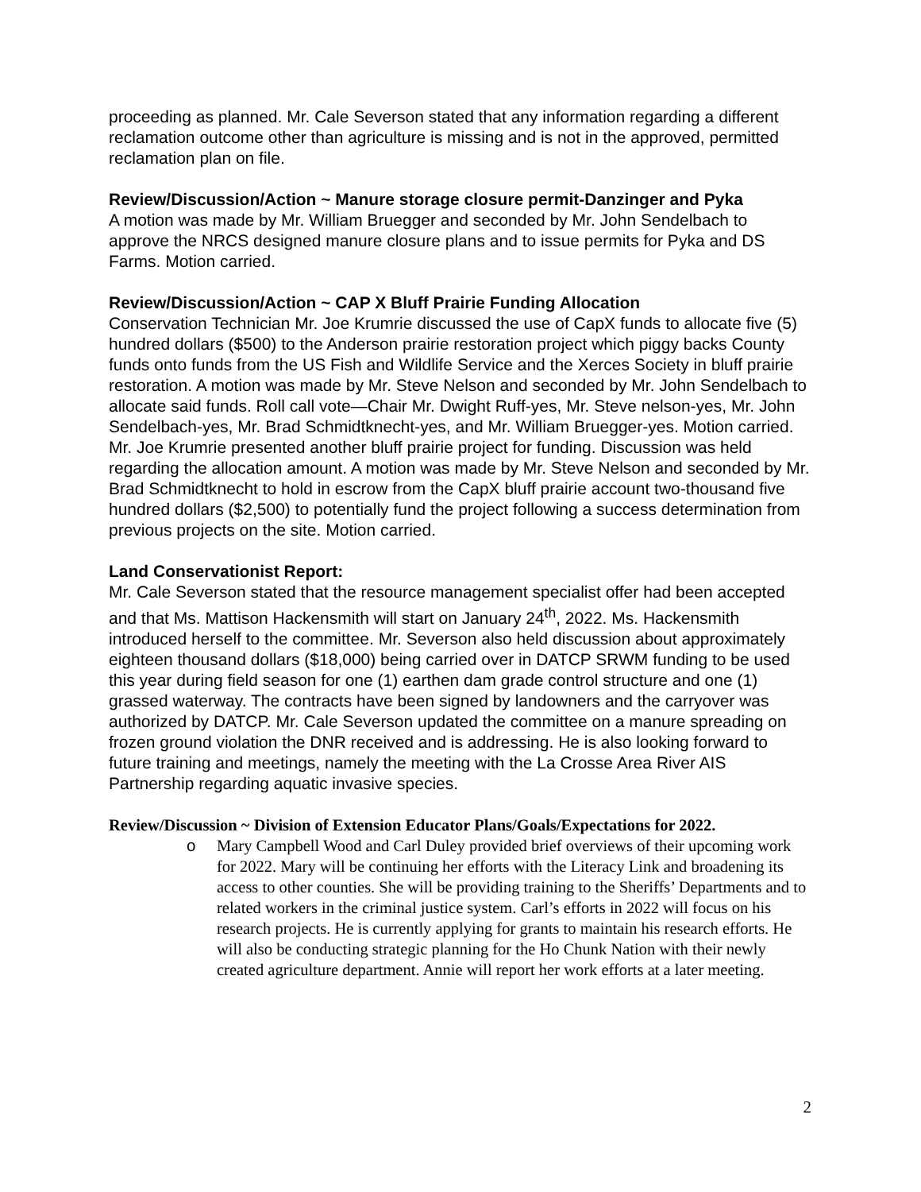proceeding as planned. Mr. Cale Severson stated that any information regarding a different reclamation outcome other than agriculture is missing and is not in the approved, permitted reclamation plan on file.
Review/Discussion/Action ~ Manure storage closure permit-Danzinger and Pyka
A motion was made by Mr. William Bruegger and seconded by Mr. John Sendelbach to approve the NRCS designed manure closure plans and to issue permits for Pyka and DS Farms. Motion carried.
Review/Discussion/Action ~ CAP X Bluff Prairie Funding Allocation
Conservation Technician Mr. Joe Krumrie discussed the use of CapX funds to allocate five (5) hundred dollars ($500) to the Anderson prairie restoration project which piggy backs County funds onto funds from the US Fish and Wildlife Service and the Xerces Society in bluff prairie restoration. A motion was made by Mr. Steve Nelson and seconded by Mr. John Sendelbach to allocate said funds. Roll call vote—Chair Mr. Dwight Ruff-yes, Mr. Steve nelson-yes, Mr. John Sendelbach-yes, Mr. Brad Schmidtknecht-yes, and Mr. William Bruegger-yes. Motion carried.
Mr. Joe Krumrie presented another bluff prairie project for funding. Discussion was held regarding the allocation amount. A motion was made by Mr. Steve Nelson and seconded by Mr. Brad Schmidtknecht to hold in escrow from the CapX bluff prairie account two-thousand five hundred dollars ($2,500) to potentially fund the project following a success determination from previous projects on the site. Motion carried.
Land Conservationist Report:
Mr. Cale Severson stated that the resource management specialist offer had been accepted and that Ms. Mattison Hackensmith will start on January 24<sup>th</sup>, 2022. Ms. Hackensmith introduced herself to the committee. Mr. Severson also held discussion about approximately eighteen thousand dollars ($18,000) being carried over in DATCP SRWM funding to be used this year during field season for one (1) earthen dam grade control structure and one (1) grassed waterway. The contracts have been signed by landowners and the carryover was authorized by DATCP. Mr. Cale Severson updated the committee on a manure spreading on frozen ground violation the DNR received and is addressing. He is also looking forward to future training and meetings, namely the meeting with the La Crosse Area River AIS Partnership regarding aquatic invasive species.
Review/Discussion ~ Division of Extension Educator Plans/Goals/Expectations for 2022.
o Mary Campbell Wood and Carl Duley provided brief overviews of their upcoming work for 2022. Mary will be continuing her efforts with the Literacy Link and broadening its access to other counties. She will be providing training to the Sheriffs’ Departments and to related workers in the criminal justice system. Carl’s efforts in 2022 will focus on his research projects. He is currently applying for grants to maintain his research efforts. He will also be conducting strategic planning for the Ho Chunk Nation with their newly created agriculture department. Annie will report her work efforts at a later meeting.
2